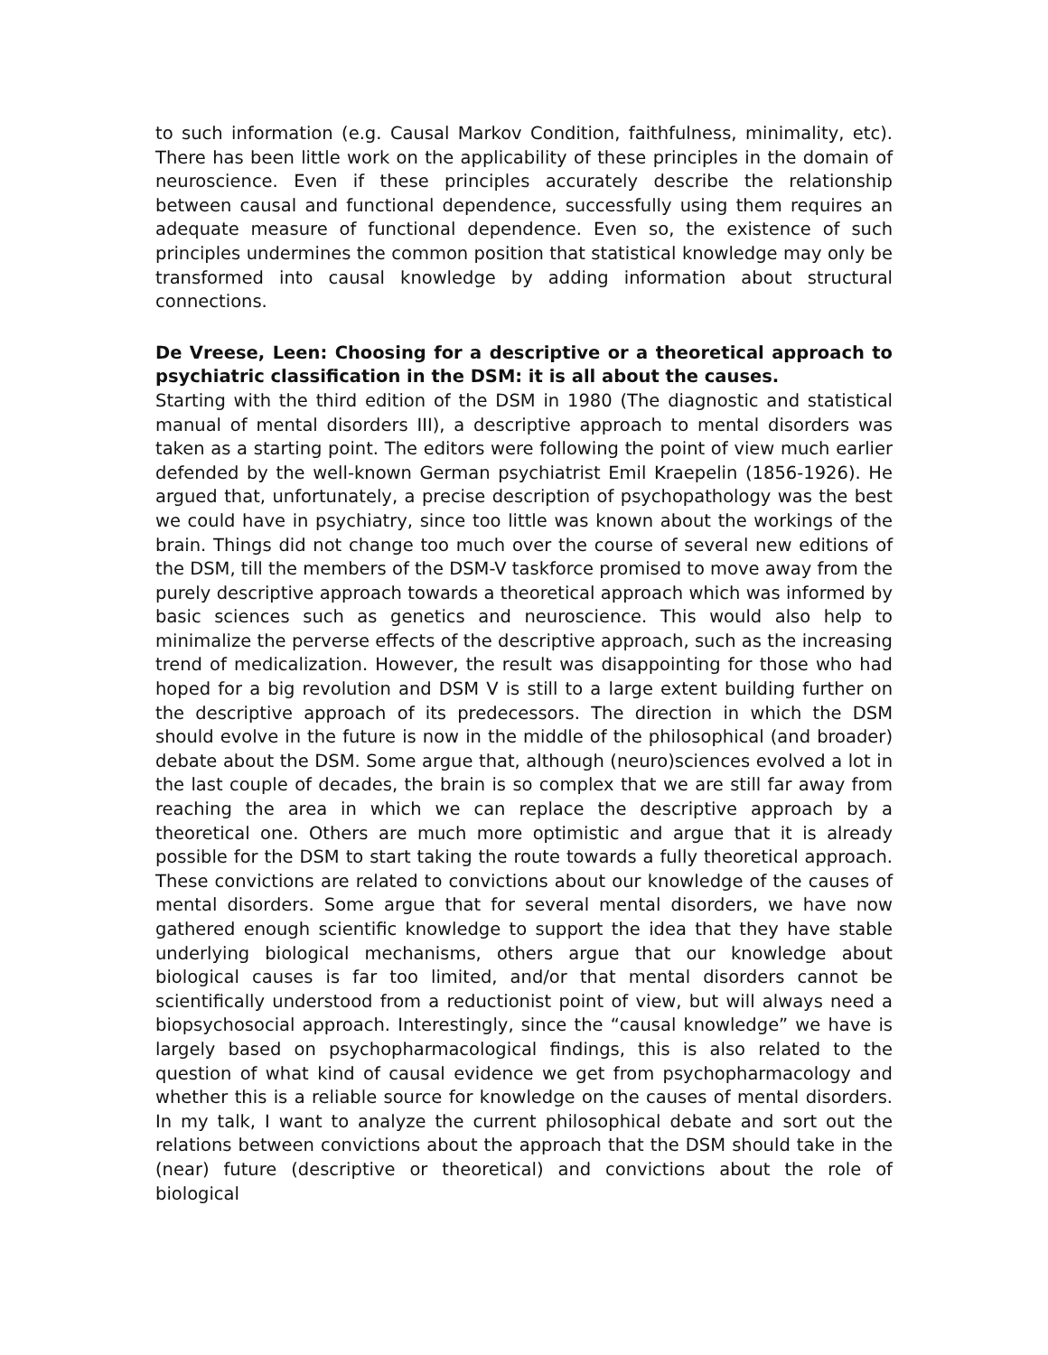to such information (e.g. Causal Markov Condition, faithfulness, minimality, etc). There has been little work on the applicability of these principles in the domain of neuroscience. Even if these principles accurately describe the relationship between causal and functional dependence, successfully using them requires an adequate measure of functional dependence. Even so, the existence of such principles undermines the common position that statistical knowledge may only be transformed into causal knowledge by adding information about structural connections.
De Vreese, Leen: Choosing for a descriptive or a theoretical approach to psychiatric classification in the DSM: it is all about the causes.
Starting with the third edition of the DSM in 1980 (The diagnostic and statistical manual of mental disorders III), a descriptive approach to mental disorders was taken as a starting point. The editors were following the point of view much earlier defended by the well-known German psychiatrist Emil Kraepelin (1856-1926). He argued that, unfortunately, a precise description of psychopathology was the best we could have in psychiatry, since too little was known about the workings of the brain. Things did not change too much over the course of several new editions of the DSM, till the members of the DSM-V taskforce promised to move away from the purely descriptive approach towards a theoretical approach which was informed by basic sciences such as genetics and neuroscience. This would also help to minimalize the perverse effects of the descriptive approach, such as the increasing trend of medicalization. However, the result was disappointing for those who had hoped for a big revolution and DSM V is still to a large extent building further on the descriptive approach of its predecessors. The direction in which the DSM should evolve in the future is now in the middle of the philosophical (and broader) debate about the DSM. Some argue that, although (neuro)sciences evolved a lot in the last couple of decades, the brain is so complex that we are still far away from reaching the area in which we can replace the descriptive approach by a theoretical one. Others are much more optimistic and argue that it is already possible for the DSM to start taking the route towards a fully theoretical approach. These convictions are related to convictions about our knowledge of the causes of mental disorders. Some argue that for several mental disorders, we have now gathered enough scientific knowledge to support the idea that they have stable underlying biological mechanisms, others argue that our knowledge about biological causes is far too limited, and/or that mental disorders cannot be scientifically understood from a reductionist point of view, but will always need a biopsychosocial approach. Interestingly, since the “causal knowledge” we have is largely based on psychopharmacological findings, this is also related to the question of what kind of causal evidence we get from psychopharmacology and whether this is a reliable source for knowledge on the causes of mental disorders. In my talk, I want to analyze the current philosophical debate and sort out the relations between convictions about the approach that the DSM should take in the (near) future (descriptive or theoretical) and convictions about the role of biological